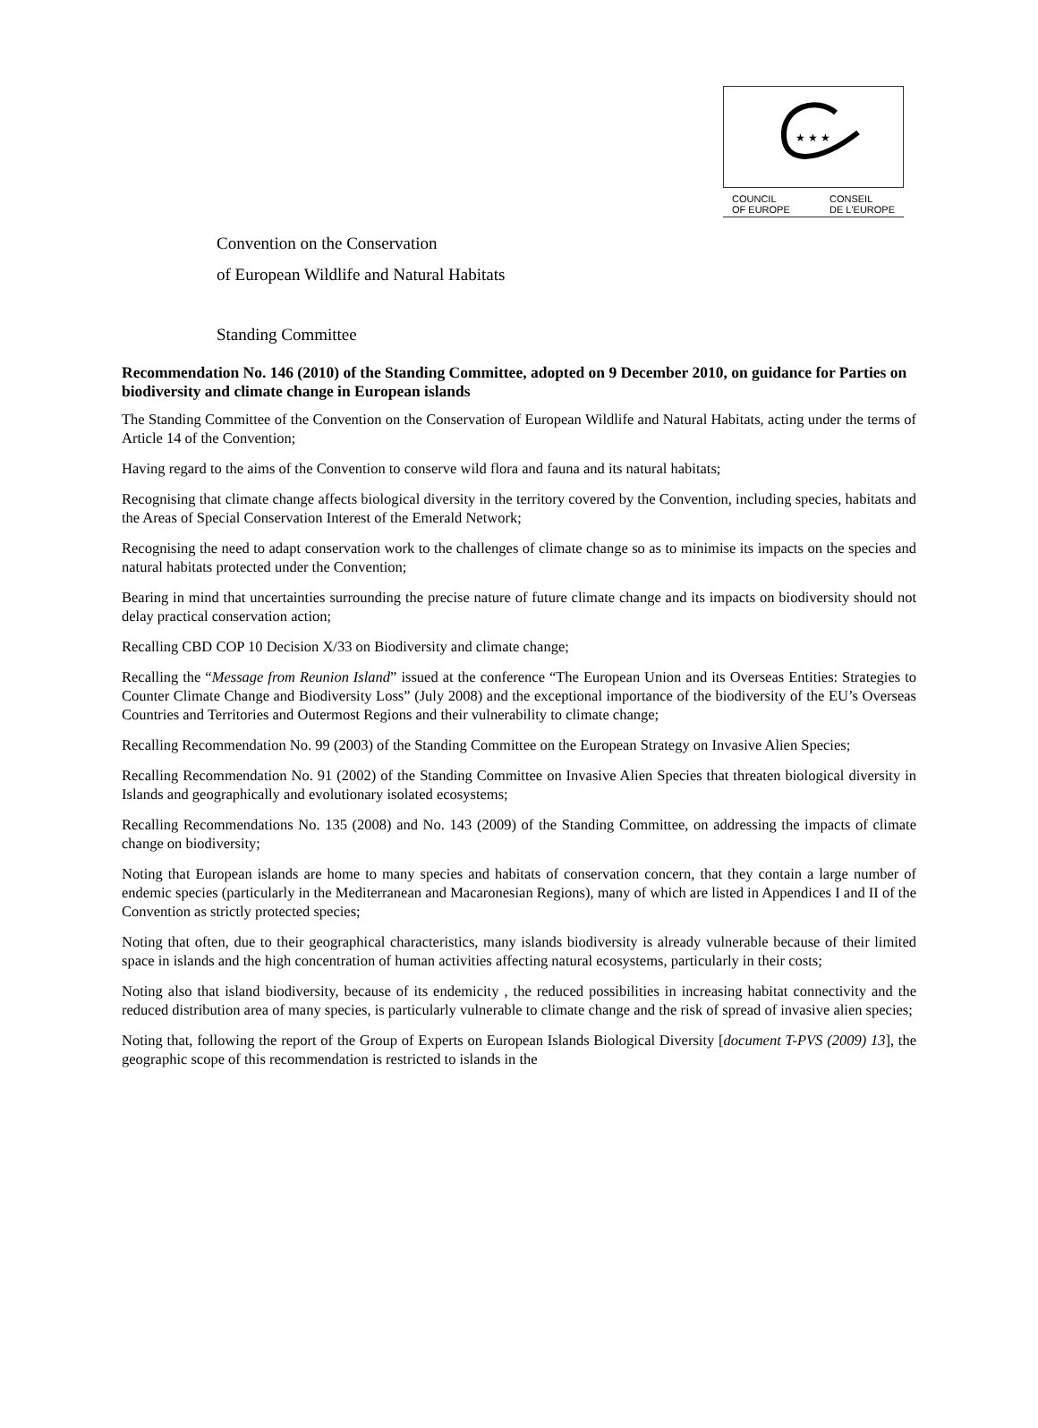★ ★ ★
COUNCIL
OF EUROPE CONSEIL
DE L'EUROPE
Convention on the Conservation
of European Wildlife and Natural Habitats
Standing Committee
Recommendation No. 146 (2010) of the Standing Committee, adopted on 9 December 2010, on guidance for Parties on biodiversity and climate change in European islands
The Standing Committee of the Convention on the Conservation of European Wildlife and Natural Habitats, acting under the terms of Article 14 of the Convention;
Having regard to the aims of the Convention to conserve wild flora and fauna and its natural habitats;
Recognising that climate change affects biological diversity in the territory covered by the Convention, including species, habitats and the Areas of Special Conservation Interest of the Emerald Network;
Recognising the need to adapt conservation work to the challenges of climate change so as to minimise its impacts on the species and natural habitats protected under the Convention;
Bearing in mind that uncertainties surrounding the precise nature of future climate change and its impacts on biodiversity should not delay practical conservation action;
Recalling CBD COP 10 Decision X/33 on Biodiversity and climate change;
Recalling the “Message from Reunion Island” issued at the conference “The European Union and its Overseas Entities: Strategies to Counter Climate Change and Biodiversity Loss” (July 2008) and the exceptional importance of the biodiversity of the EU’s Overseas Countries and Territories and Outermost Regions and their vulnerability to climate change;
Recalling Recommendation No. 99 (2003) of the Standing Committee on the European Strategy on Invasive Alien Species;
Recalling Recommendation No. 91 (2002) of the Standing Committee on Invasive Alien Species that threaten biological diversity in Islands and geographically and evolutionary isolated ecosystems;
Recalling Recommendations No. 135 (2008) and No. 143 (2009) of the Standing Committee, on addressing the impacts of climate change on biodiversity;
Noting that European islands are home to many species and habitats of conservation concern, that they contain a large number of endemic species (particularly in the Mediterranean and Macaronesian Regions), many of which are listed in Appendices I and II of the Convention as strictly protected species;
Noting that often, due to their geographical characteristics, many islands biodiversity is already vulnerable because of their limited space in islands and the high concentration of human activities affecting natural ecosystems, particularly in their costs;
Noting also that island biodiversity, because of its endemicity , the reduced possibilities in increasing habitat connectivity and the reduced distribution area of many species, is particularly vulnerable to climate change and the risk of spread of invasive alien species;
Noting that, following the report of the Group of Experts on European Islands Biological Diversity [document T-PVS (2009) 13], the geographic scope of this recommendation is restricted to islands in the